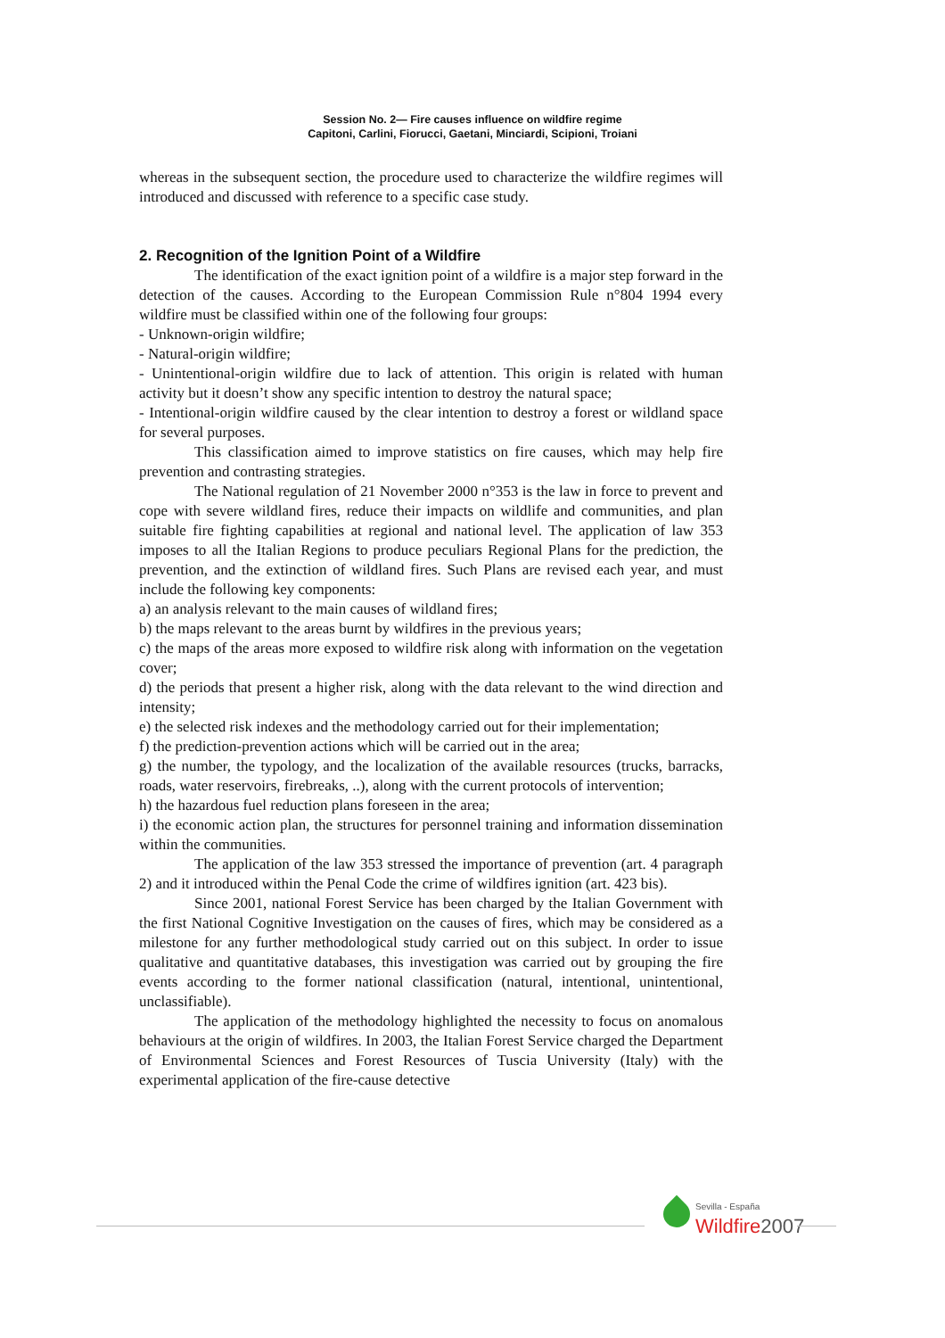Session No. 2— Fire causes influence on wildfire regime
Capitoni, Carlini, Fiorucci, Gaetani, Minciardi, Scipioni, Troiani
whereas in the subsequent section, the procedure used to characterize the wildfire regimes will introduced and discussed with reference to a specific case study.
2. Recognition of the Ignition Point of a Wildfire
The identification of the exact ignition point of a wildfire is a major step forward in the detection of the causes. According to the European Commission Rule n°804 1994 every wildfire must be classified within one of the following four groups:
- Unknown-origin wildfire;
- Natural-origin wildfire;
- Unintentional-origin wildfire due to lack of attention. This origin is related with human activity but it doesn’t show any specific intention to destroy the natural space;
- Intentional-origin wildfire caused by the clear intention to destroy a forest or wildland space for several purposes.
This classification aimed to improve statistics on fire causes, which may help fire prevention and contrasting strategies.
The National regulation of 21 November 2000 n°353 is the law in force to prevent and cope with severe wildland fires, reduce their impacts on wildlife and communities, and plan suitable fire fighting capabilities at regional and national level. The application of law 353 imposes to all the Italian Regions to produce peculiars Regional Plans for the prediction, the prevention, and the extinction of wildland fires. Such Plans are revised each year, and must include the following key components:
a) an analysis relevant to the main causes of wildland fires;
b) the maps relevant to the areas burnt by wildfires in the previous years;
c) the maps of the areas more exposed to wildfire risk along with information on the vegetation cover;
d) the periods that present a higher risk, along with the data relevant to the wind direction and intensity;
e) the selected risk indexes and the methodology carried out for their implementation;
f) the prediction-prevention actions which will be carried out in the area;
g) the number, the typology, and the localization of the available resources (trucks, barracks, roads, water reservoirs, firebreaks, ..), along with the current protocols of intervention;
h) the hazardous fuel reduction plans foreseen in the area;
i) the economic action plan, the structures for personnel training and information dissemination within the communities.
The application of the law 353 stressed the importance of prevention (art. 4 paragraph 2) and it introduced within the Penal Code the crime of wildfires ignition (art. 423 bis).
Since 2001, national Forest Service has been charged by the Italian Government with the first National Cognitive Investigation on the causes of fires, which may be considered as a milestone for any further methodological study carried out on this subject. In order to issue qualitative and quantitative databases, this investigation was carried out by grouping the fire events according to the former national classification (natural, intentional, unintentional, unclassifiable).
The application of the methodology highlighted the necessity to focus on anomalous behaviours at the origin of wildfires. In 2003, the Italian Forest Service charged the Department of Environmental Sciences and Forest Resources of Tuscia University (Italy) with the experimental application of the fire-cause detective
Sevilla - España
Wildfire2007